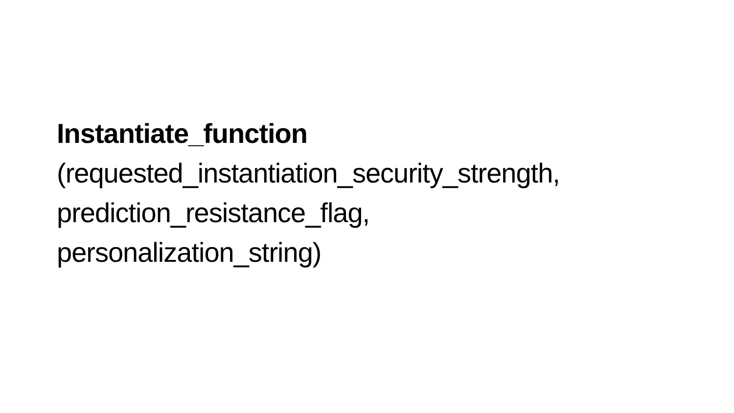Instantiate_function
(requested_instantiation_security_strength,
prediction_resistance_flag,
personalization_string)